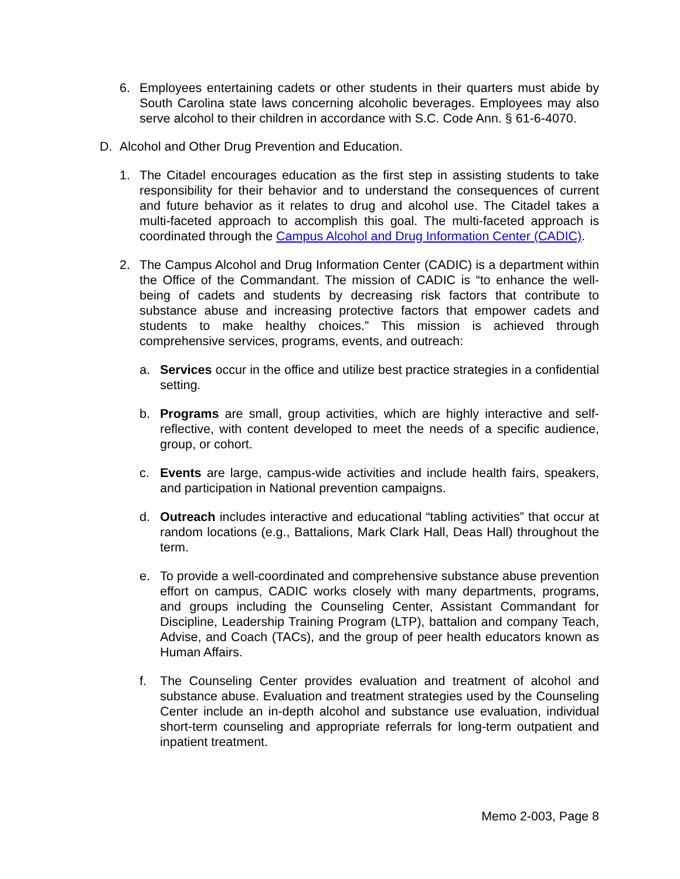6. Employees entertaining cadets or other students in their quarters must abide by South Carolina state laws concerning alcoholic beverages. Employees may also serve alcohol to their children in accordance with S.C. Code Ann. § 61-6-4070.
D. Alcohol and Other Drug Prevention and Education.
1. The Citadel encourages education as the first step in assisting students to take responsibility for their behavior and to understand the consequences of current and future behavior as it relates to drug and alcohol use. The Citadel takes a multi-faceted approach to accomplish this goal. The multi-faceted approach is coordinated through the Campus Alcohol and Drug Information Center (CADIC).
2. The Campus Alcohol and Drug Information Center (CADIC) is a department within the Office of the Commandant. The mission of CADIC is “to enhance the well-being of cadets and students by decreasing risk factors that contribute to substance abuse and increasing protective factors that empower cadets and students to make healthy choices.” This mission is achieved through comprehensive services, programs, events, and outreach:
a. Services occur in the office and utilize best practice strategies in a confidential setting.
b. Programs are small, group activities, which are highly interactive and self-reflective, with content developed to meet the needs of a specific audience, group, or cohort.
c. Events are large, campus-wide activities and include health fairs, speakers, and participation in National prevention campaigns.
d. Outreach includes interactive and educational “tabling activities” that occur at random locations (e.g., Battalions, Mark Clark Hall, Deas Hall) throughout the term.
e. To provide a well-coordinated and comprehensive substance abuse prevention effort on campus, CADIC works closely with many departments, programs, and groups including the Counseling Center, Assistant Commandant for Discipline, Leadership Training Program (LTP), battalion and company Teach, Advise, and Coach (TACs), and the group of peer health educators known as Human Affairs.
f. The Counseling Center provides evaluation and treatment of alcohol and substance abuse. Evaluation and treatment strategies used by the Counseling Center include an in-depth alcohol and substance use evaluation, individual short-term counseling and appropriate referrals for long-term outpatient and inpatient treatment.
Memo 2-003, Page 8